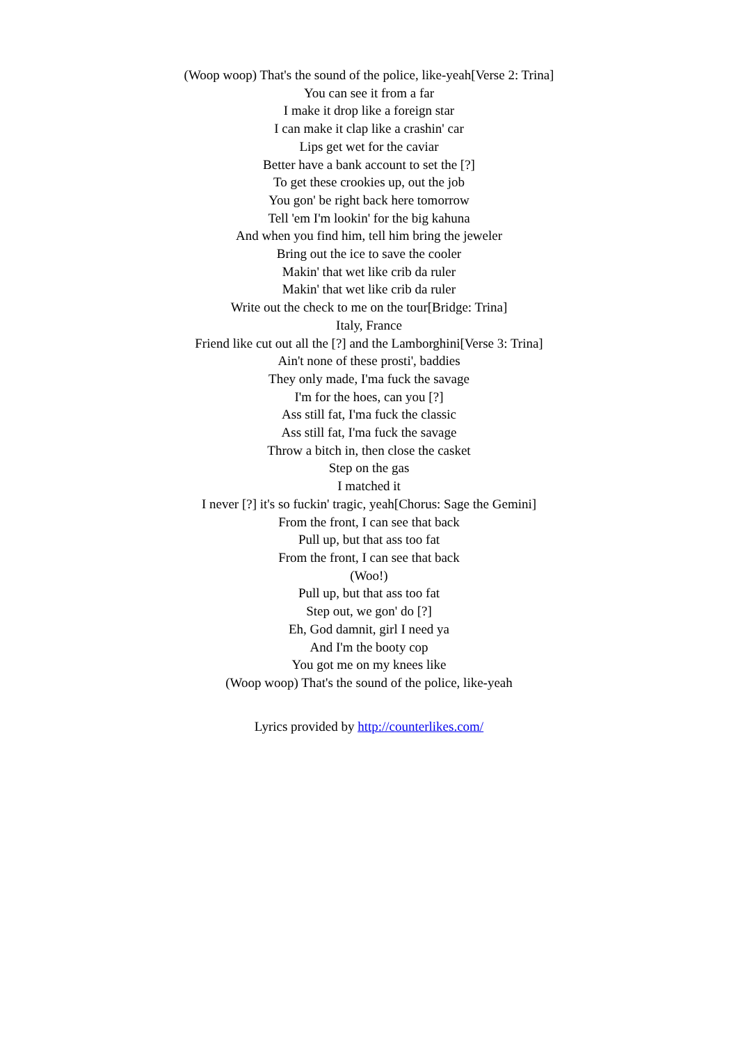(Woop woop) That's the sound of the police, like-yeah[Verse 2: Trina]
You can see it from a far
I make it drop like a foreign star
I can make it clap like a crashin' car
Lips get wet for the caviar
Better have a bank account to set the [?]
To get these crookies up, out the job
You gon' be right back here tomorrow
Tell 'em I'm lookin' for the big kahuna
And when you find him, tell him bring the jeweler
Bring out the ice to save the cooler
Makin' that wet like crib da ruler
Makin' that wet like crib da ruler
Write out the check to me on the tour[Bridge: Trina]
Italy, France
Friend like cut out all the [?] and the Lamborghini[Verse 3: Trina]
Ain't none of these prosti', baddies
They only made, I'ma fuck the savage
I'm for the hoes, can you [?]
Ass still fat, I'ma fuck the classic
Ass still fat, I'ma fuck the savage
Throw a bitch in, then close the casket
Step on the gas
I matched it
I never [?] it's so fuckin' tragic, yeah[Chorus: Sage the Gemini]
From the front, I can see that back
Pull up, but that ass too fat
From the front, I can see that back
(Woo!)
Pull up, but that ass too fat
Step out, we gon' do [?]
Eh, God damnit, girl I need ya
And I'm the booty cop
You got me on my knees like
(Woop woop) That's the sound of the police, like-yeah
Lyrics provided by http://counterlikes.com/